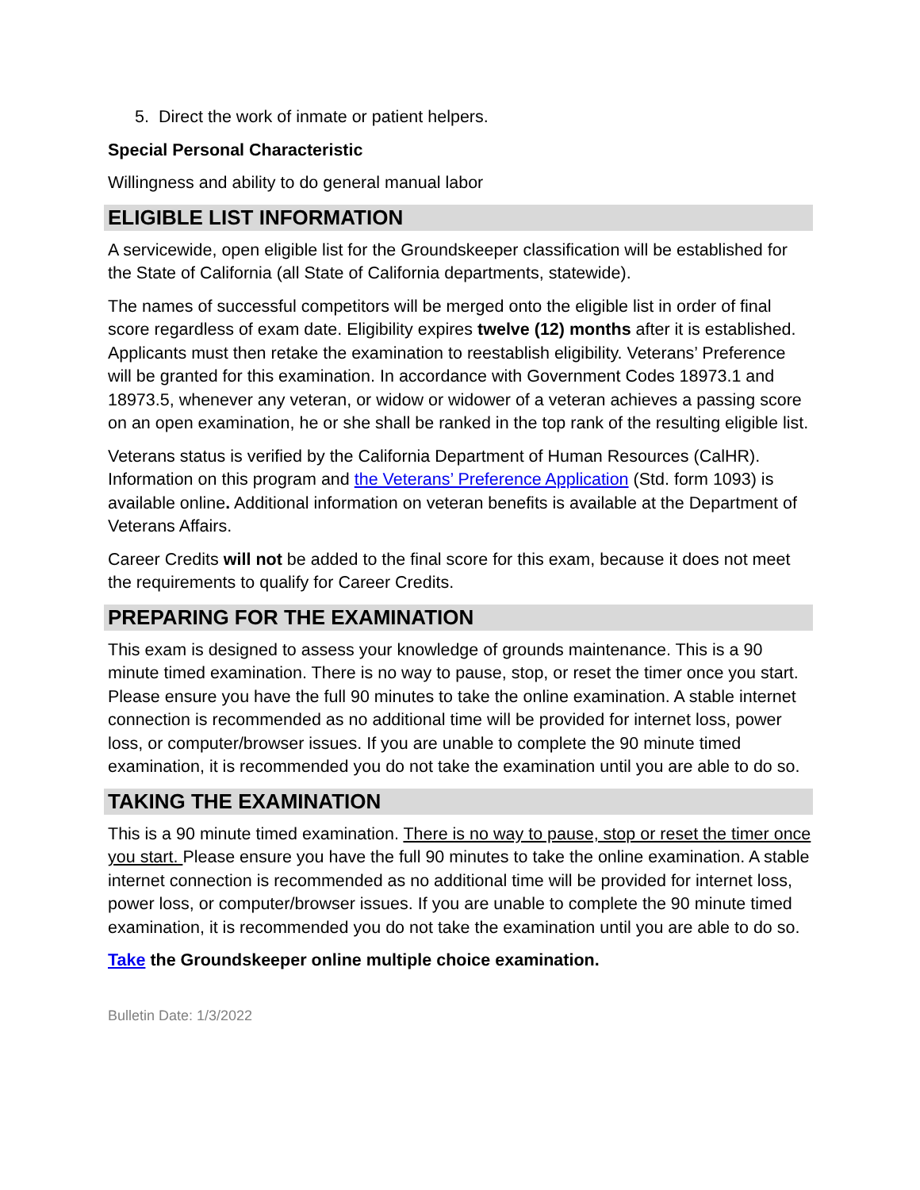5. Direct the work of inmate or patient helpers.
Special Personal Characteristic
Willingness and ability to do general manual labor
ELIGIBLE LIST INFORMATION
A servicewide, open eligible list for the Groundskeeper classification will be established for the State of California (all State of California departments, statewide).
The names of successful competitors will be merged onto the eligible list in order of final score regardless of exam date. Eligibility expires twelve (12) months after it is established. Applicants must then retake the examination to reestablish eligibility. Veterans’ Preference will be granted for this examination. In accordance with Government Codes 18973.1 and 18973.5, whenever any veteran, or widow or widower of a veteran achieves a passing score on an open examination, he or she shall be ranked in the top rank of the resulting eligible list.
Veterans status is verified by the California Department of Human Resources (CalHR). Information on this program and the Veterans’ Preference Application (Std. form 1093) is available online. Additional information on veteran benefits is available at the Department of Veterans Affairs.
Career Credits will not be added to the final score for this exam, because it does not meet the requirements to qualify for Career Credits.
PREPARING FOR THE EXAMINATION
This exam is designed to assess your knowledge of grounds maintenance. This is a 90 minute timed examination. There is no way to pause, stop, or reset the timer once you start. Please ensure you have the full 90 minutes to take the online examination. A stable internet connection is recommended as no additional time will be provided for internet loss, power loss, or computer/browser issues. If you are unable to complete the 90 minute timed examination, it is recommended you do not take the examination until you are able to do so.
TAKING THE EXAMINATION
This is a 90 minute timed examination. There is no way to pause, stop or reset the timer once you start. Please ensure you have the full 90 minutes to take the online examination. A stable internet connection is recommended as no additional time will be provided for internet loss, power loss, or computer/browser issues. If you are unable to complete the 90 minute timed examination, it is recommended you do not take the examination until you are able to do so.
Take the Groundskeeper online multiple choice examination.
Bulletin Date: 1/3/2022